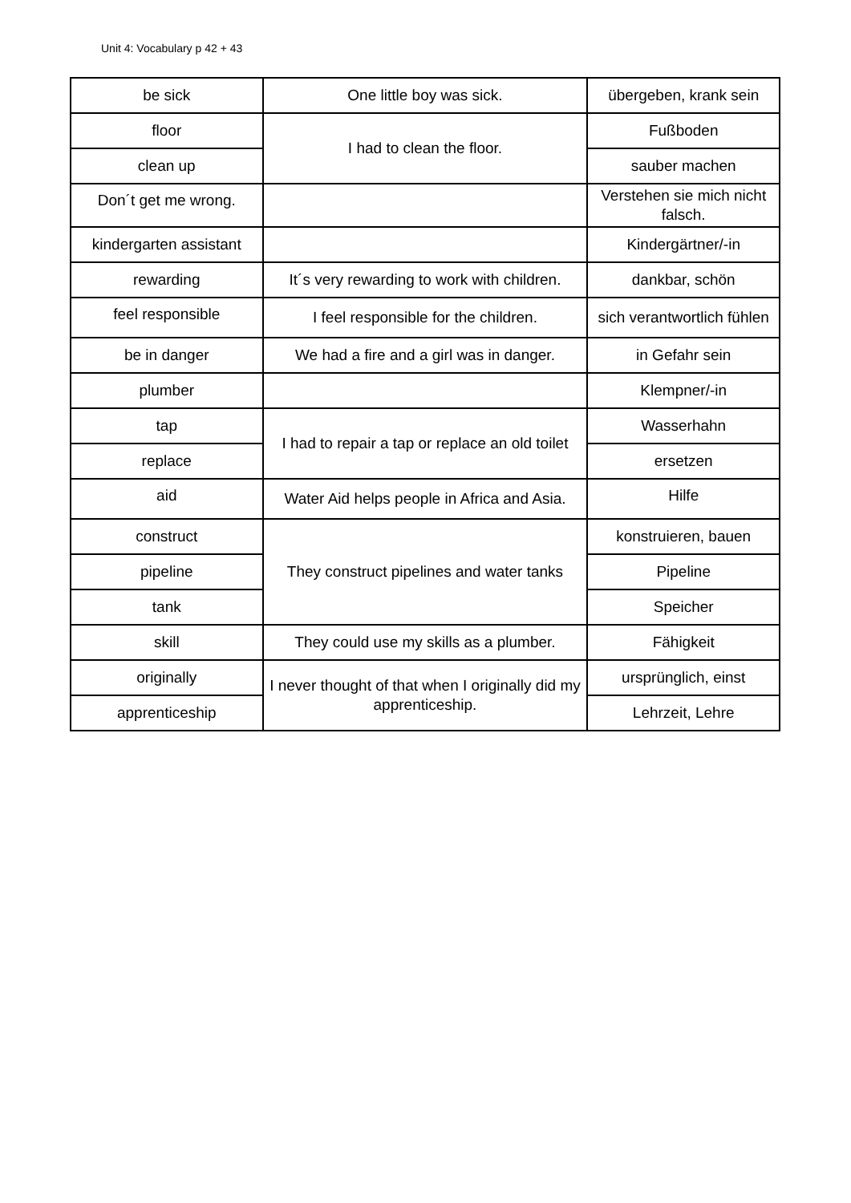Unit 4: Vocabulary p 42 + 43
| be sick | One little boy was sick. | übergeben, krank sein |
| floor | I had to clean the floor. | Fußboden |
| clean up | | sauber machen |
| Don´t get me wrong. | | Verstehen sie mich nicht falsch. |
| kindergarten assistant | | Kindergärtner/-in |
| rewarding | It´s very rewarding to work with children. | dankbar, schön |
| feel responsible | I feel responsible for the children. | sich verantwortlich fühlen |
| be in danger | We had a fire and a girl was in danger. | in Gefahr sein |
| plumber | | Klempner/-in |
| tap | I had to repair a tap or replace an old toilet | Wasserhahn |
| replace | | ersetzen |
| aid | Water Aid helps people in Africa and Asia. | Hilfe |
| construct | They construct pipelines and water tanks | konstruieren, bauen |
| pipeline | | Pipeline |
| tank | | Speicher |
| skill | They could use my skills as a plumber. | Fähigkeit |
| originally | I never thought of that when I originally did my apprenticeship. | ursprünglich, einst |
| apprenticeship | | Lehrzeit, Lehre |